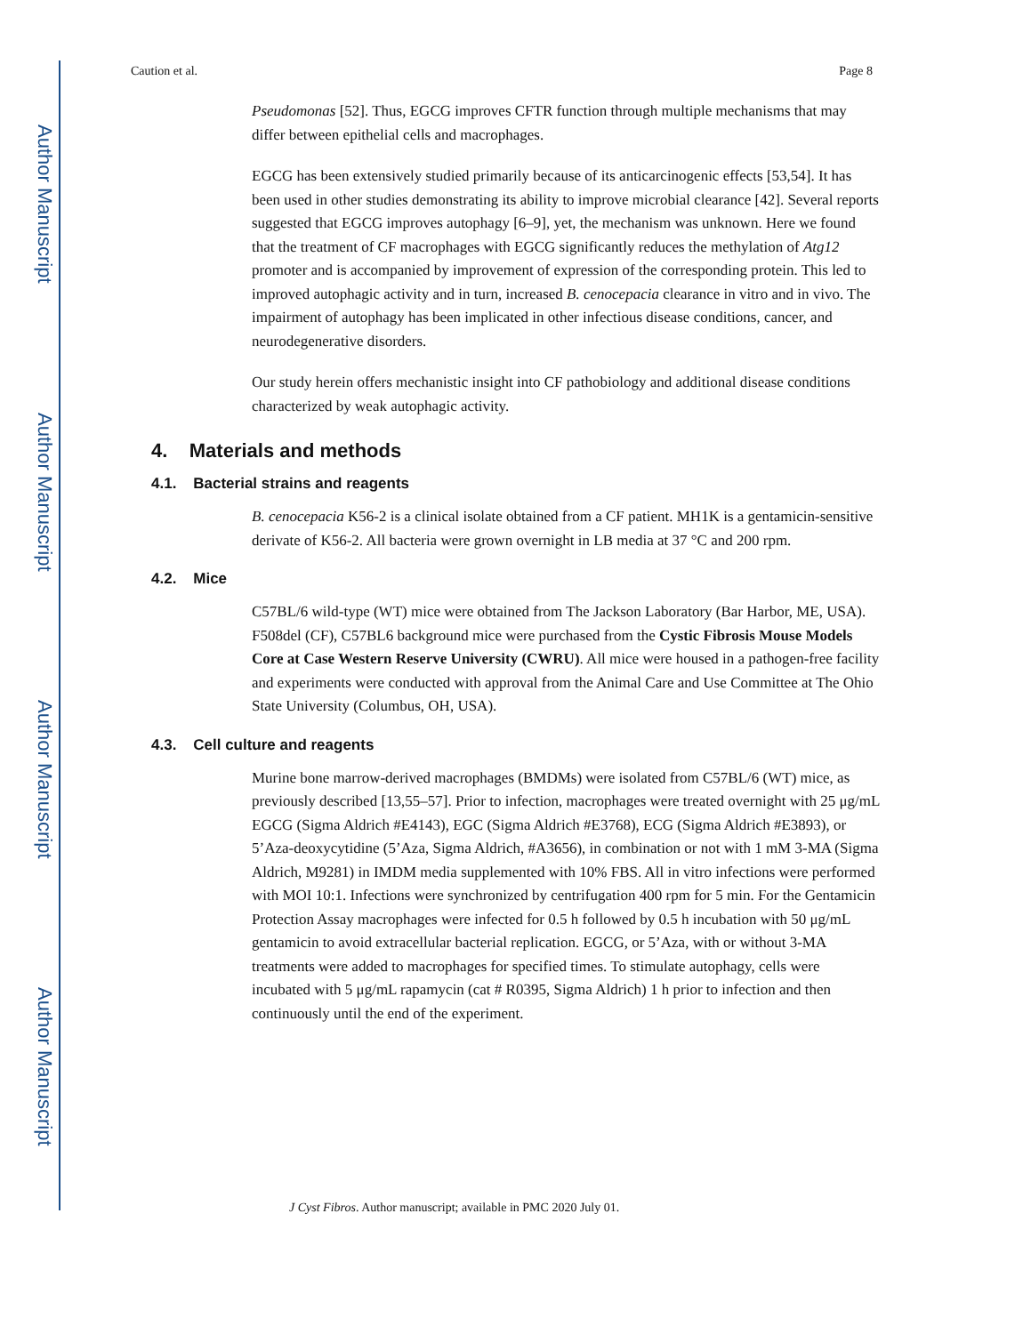Author Manuscript
Author Manuscript
Author Manuscript
Author Manuscript
Caution et al. Page 8
Pseudomonas [52]. Thus, EGCG improves CFTR function through multiple mechanisms that may differ between epithelial cells and macrophages.
EGCG has been extensively studied primarily because of its anticarcinogenic effects [53,54]. It has been used in other studies demonstrating its ability to improve microbial clearance [42]. Several reports suggested that EGCG improves autophagy [6–9], yet, the mechanism was unknown. Here we found that the treatment of CF macrophages with EGCG significantly reduces the methylation of Atg12 promoter and is accompanied by improvement of expression of the corresponding protein. This led to improved autophagic activity and in turn, increased B. cenocepacia clearance in vitro and in vivo. The impairment of autophagy has been implicated in other infectious disease conditions, cancer, and neurodegenerative disorders.
Our study herein offers mechanistic insight into CF pathobiology and additional disease conditions characterized by weak autophagic activity.
4. Materials and methods
4.1. Bacterial strains and reagents
B. cenocepacia K56-2 is a clinical isolate obtained from a CF patient. MH1K is a gentamicin-sensitive derivate of K56-2. All bacteria were grown overnight in LB media at 37 °C and 200 rpm.
4.2. Mice
C57BL/6 wild-type (WT) mice were obtained from The Jackson Laboratory (Bar Harbor, ME, USA). F508del (CF), C57BL6 background mice were purchased from the Cystic Fibrosis Mouse Models Core at Case Western Reserve University (CWRU). All mice were housed in a pathogen-free facility and experiments were conducted with approval from the Animal Care and Use Committee at The Ohio State University (Columbus, OH, USA).
4.3. Cell culture and reagents
Murine bone marrow-derived macrophages (BMDMs) were isolated from C57BL/6 (WT) mice, as previously described [13,55–57]. Prior to infection, macrophages were treated overnight with 25 μg/mL EGCG (Sigma Aldrich #E4143), EGC (Sigma Aldrich #E3768), ECG (Sigma Aldrich #E3893), or 5’Aza-deoxycytidine (5’Aza, Sigma Aldrich, #A3656), in combination or not with 1 mM 3-MA (Sigma Aldrich, M9281) in IMDM media supplemented with 10% FBS. All in vitro infections were performed with MOI 10:1. Infections were synchronized by centrifugation 400 rpm for 5 min. For the Gentamicin Protection Assay macrophages were infected for 0.5 h followed by 0.5 h incubation with 50 μg/mL gentamicin to avoid extracellular bacterial replication. EGCG, or 5’Aza, with or without 3-MA treatments were added to macrophages for specified times. To stimulate autophagy, cells were incubated with 5 μg/mL rapamycin (cat # R0395, Sigma Aldrich) 1 h prior to infection and then continuously until the end of the experiment.
J Cyst Fibros. Author manuscript; available in PMC 2020 July 01.